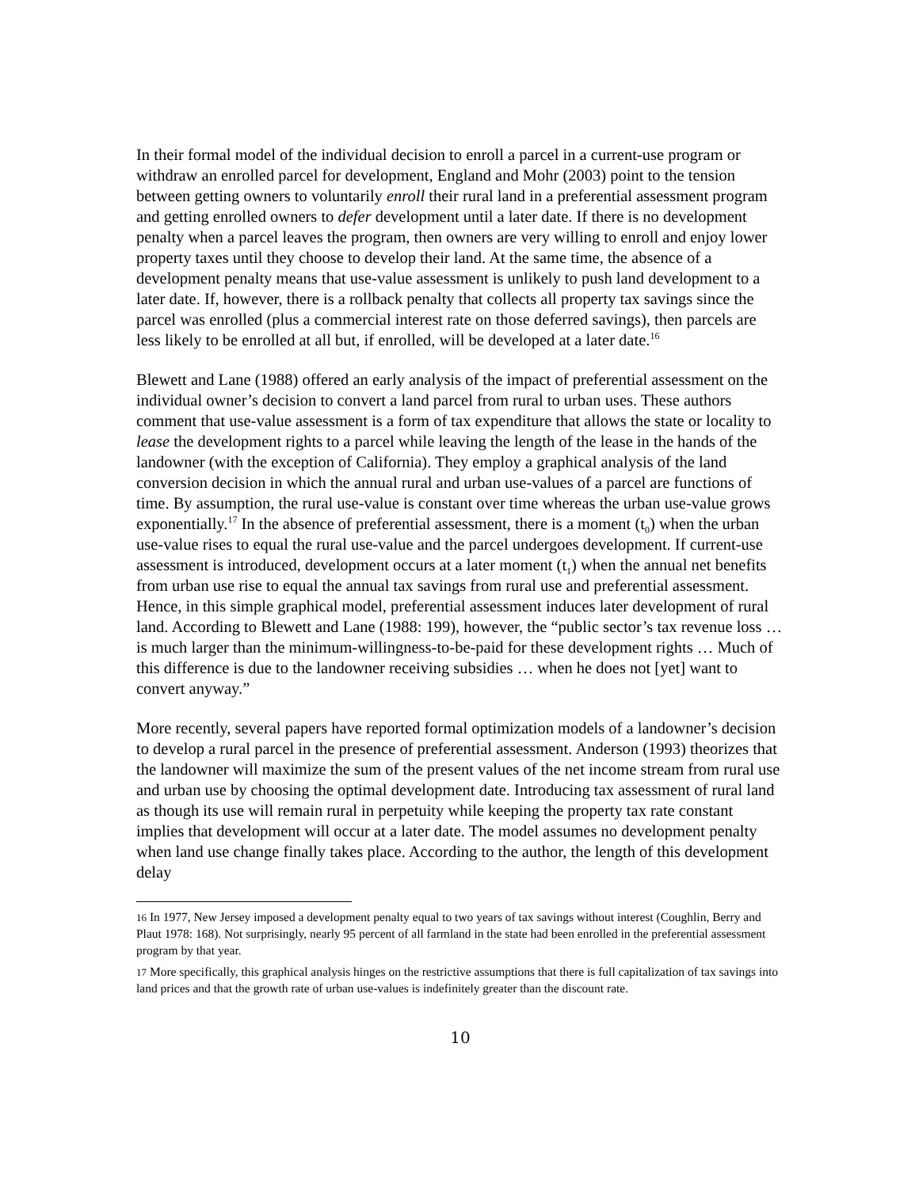In their formal model of the individual decision to enroll a parcel in a current-use program or withdraw an enrolled parcel for development, England and Mohr (2003) point to the tension between getting owners to voluntarily enroll their rural land in a preferential assessment program and getting enrolled owners to defer development until a later date. If there is no development penalty when a parcel leaves the program, then owners are very willing to enroll and enjoy lower property taxes until they choose to develop their land. At the same time, the absence of a development penalty means that use-value assessment is unlikely to push land development to a later date. If, however, there is a rollback penalty that collects all property tax savings since the parcel was enrolled (plus a commercial interest rate on those deferred savings), then parcels are less likely to be enrolled at all but, if enrolled, will be developed at a later date.<sup>16</sup>
Blewett and Lane (1988) offered an early analysis of the impact of preferential assessment on the individual owner’s decision to convert a land parcel from rural to urban uses. These authors comment that use-value assessment is a form of tax expenditure that allows the state or locality to lease the development rights to a parcel while leaving the length of the lease in the hands of the landowner (with the exception of California). They employ a graphical analysis of the land conversion decision in which the annual rural and urban use-values of a parcel are functions of time. By assumption, the rural use-value is constant over time whereas the urban use-value grows exponentially.<sup>17</sup> In the absence of preferential assessment, there is a moment (t<sub>0</sub>) when the urban use-value rises to equal the rural use-value and the parcel undergoes development. If current-use assessment is introduced, development occurs at a later moment (t<sub>1</sub>) when the annual net benefits from urban use rise to equal the annual tax savings from rural use and preferential assessment. Hence, in this simple graphical model, preferential assessment induces later development of rural land. According to Blewett and Lane (1988: 199), however, the “public sector’s tax revenue loss … is much larger than the minimum-willingness-to-be-paid for these development rights … Much of this difference is due to the landowner receiving subsidies … when he does not [yet] want to convert anyway.”
More recently, several papers have reported formal optimization models of a landowner’s decision to develop a rural parcel in the presence of preferential assessment. Anderson (1993) theorizes that the landowner will maximize the sum of the present values of the net income stream from rural use and urban use by choosing the optimal development date. Introducing tax assessment of rural land as though its use will remain rural in perpetuity while keeping the property tax rate constant implies that development will occur at a later date. The model assumes no development penalty when land use change finally takes place. According to the author, the length of this development delay
<sup>16</sup> In 1977, New Jersey imposed a development penalty equal to two years of tax savings without interest (Coughlin, Berry and Plaut 1978: 168). Not surprisingly, nearly 95 percent of all farmland in the state had been enrolled in the preferential assessment program by that year.
<sup>17</sup> More specifically, this graphical analysis hinges on the restrictive assumptions that there is full capitalization of tax savings into land prices and that the growth rate of urban use-values is indefinitely greater than the discount rate.
10